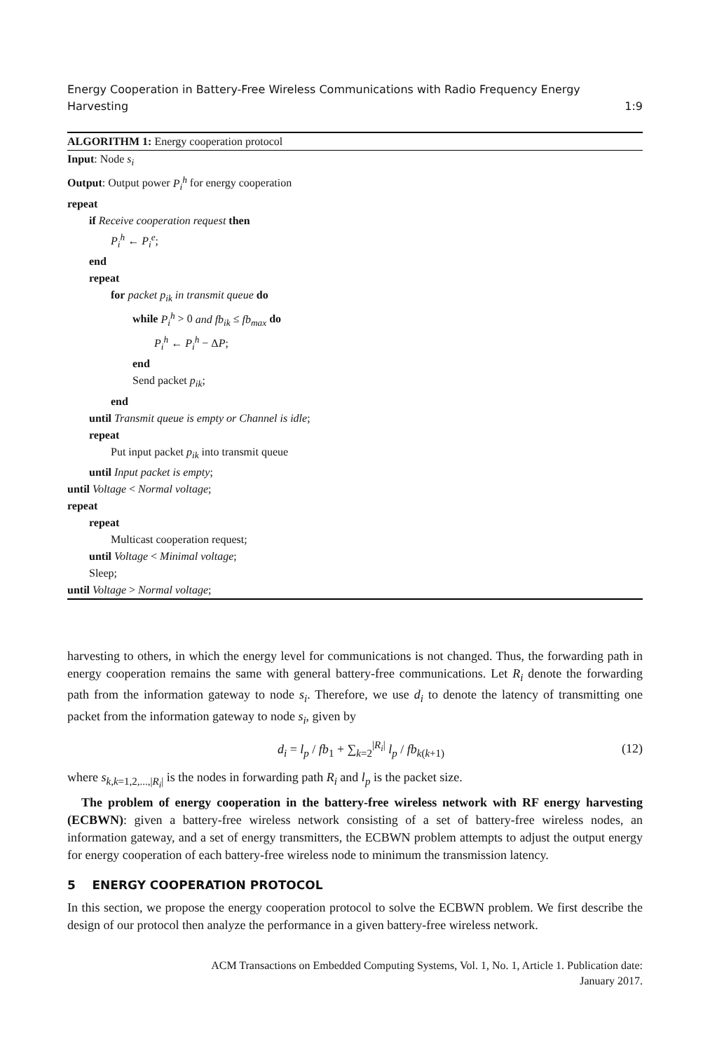Energy Cooperation in Battery-Free Wireless Communications with Radio Frequency Energy
Harvesting 1:9
ALGORITHM 1: Energy cooperation protocol
Input: Node s<sub>i</sub>
Output: Output power P<sub>i</sub><sup>h</sup> for energy cooperation
repeat
if Receive cooperation request then
P<sub>i</sub><sup>h</sup> ← P<sub>i</sub><sup>e</sup>;
end
repeat
for packet p<sub>ik</sub> in transmit queue do
while P<sub>i</sub><sup>h</sup> > 0 and fb<sub>ik</sub> ≤ fb<sub>max</sub> do
P<sub>i</sub><sup>h</sup> ← P<sub>i</sub><sup>h</sup> − ΔP;
end
Send packet p<sub>ik</sub>;
end
until Transmit queue is empty or Channel is idle;
repeat
Put input packet p<sub>ik</sub> into transmit queue
until Input packet is empty;
until Voltage < Normal voltage;
repeat
repeat
Multicast cooperation request;
until Voltage < Minimal voltage;
Sleep;
until Voltage > Normal voltage;
harvesting to others, in which the energy level for communications is not changed. Thus, the forwarding path in energy cooperation remains the same with general battery-free communications. Let R<sub>i</sub> denote the forwarding path from the information gateway to node s<sub>i</sub>. Therefore, we use d<sub>i</sub> to denote the latency of transmitting one packet from the information gateway to node s<sub>i</sub>, given by
d<sub>i</sub> = l<sub>p</sub> / fb<sub>1</sub> + ∑<sub>k=2</sub><sup>|R<sub>i</sub>|</sup> l<sub>p</sub> / fb<sub>k(k+1)</sub> (12)
where s<sub>k,k=1,2,...,|R<sub>i</sub>|</sub> is the nodes in forwarding path R<sub>i</sub> and l<sub>p</sub> is the packet size.
The problem of energy cooperation in the battery-free wireless network with RF energy harvesting (ECBWN): given a battery-free wireless network consisting of a set of battery-free wireless nodes, an information gateway, and a set of energy transmitters, the ECBWN problem attempts to adjust the output energy for energy cooperation of each battery-free wireless node to minimum the transmission latency.
5 ENERGY COOPERATION PROTOCOL
In this section, we propose the energy cooperation protocol to solve the ECBWN problem. We first describe the design of our protocol then analyze the performance in a given battery-free wireless network.
ACM Transactions on Embedded Computing Systems, Vol. 1, No. 1, Article 1. Publication date:
January 2017.